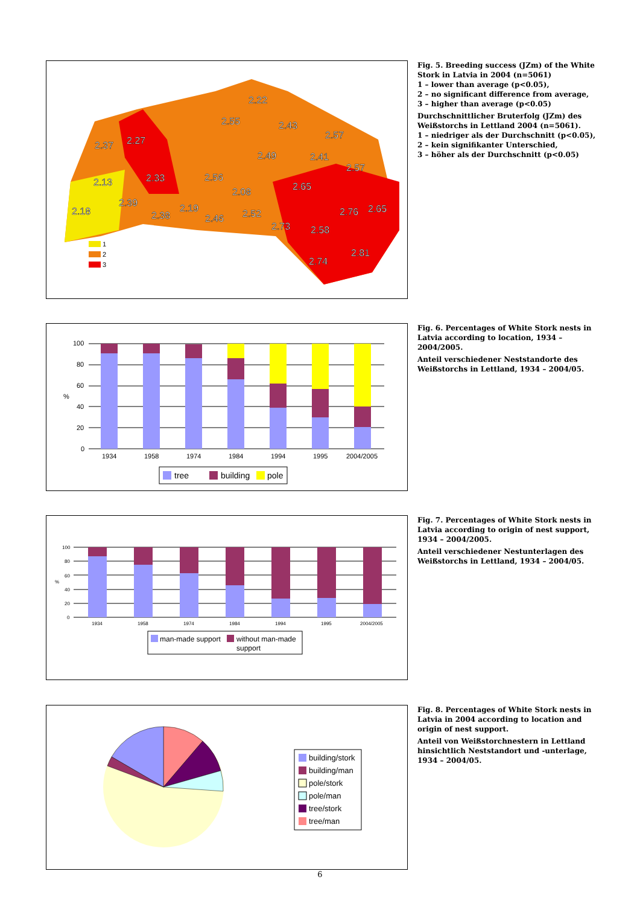2.22
2.55
2.43
2.57
2.37
2.27
2.49
2.41
2.57
2.13
2.33
2.56
2.08
2.65
2.39
2.18
2.38
2.19
2.46
2.52
2.76
2.65
2.73
2.58
2.81
2.74
1
2
3
Fig. 5. Breeding success (JZm) of the White Stork in Latvia in 2004 (n=5061)
1 – lower than average (p<0.05),
2 – no significant difference from average,
3 – higher than average (p<0.05)
Durchschnittlicher Bruterfolg (JZm) des Weißstorchs in Lettland 2004 (n=5061).
1 – niedriger als der Durchschnitt (p<0.05),
2 – kein signifikanter Unterschied,
3 – höher als der Durchschnitt (p<0.05)
100
80
60
%
40
20
0
1934
1958
1974
1984
1994
1995
2004/2005
tree
building
pole
Fig. 6. Percentages of White Stork nests in Latvia according to location, 1934 – 2004/2005.
Anteil verschiedener Neststandorte des Weißstorchs in Lettland, 1934 – 2004/05.
100
80
60
%
40
20
0
1934
1958
1974
1984
1994
1995
2004/2005
man-made support
without man-made
support
Fig. 7. Percentages of White Stork nests in Latvia according to origin of nest support, 1934 – 2004/2005.
Anteil verschiedener Nestunterlagen des Weißstorchs in Lettland, 1934 – 2004/05.
building/stork
building/man
pole/stork
pole/man
tree/stork
tree/man
Fig. 8. Percentages of White Stork nests in Latvia in 2004 according to location and origin of nest support.
Anteil von Weißstorchnestern in Lettland hinsichtlich Neststandort und -unterlage, 1934 – 2004/05.
6